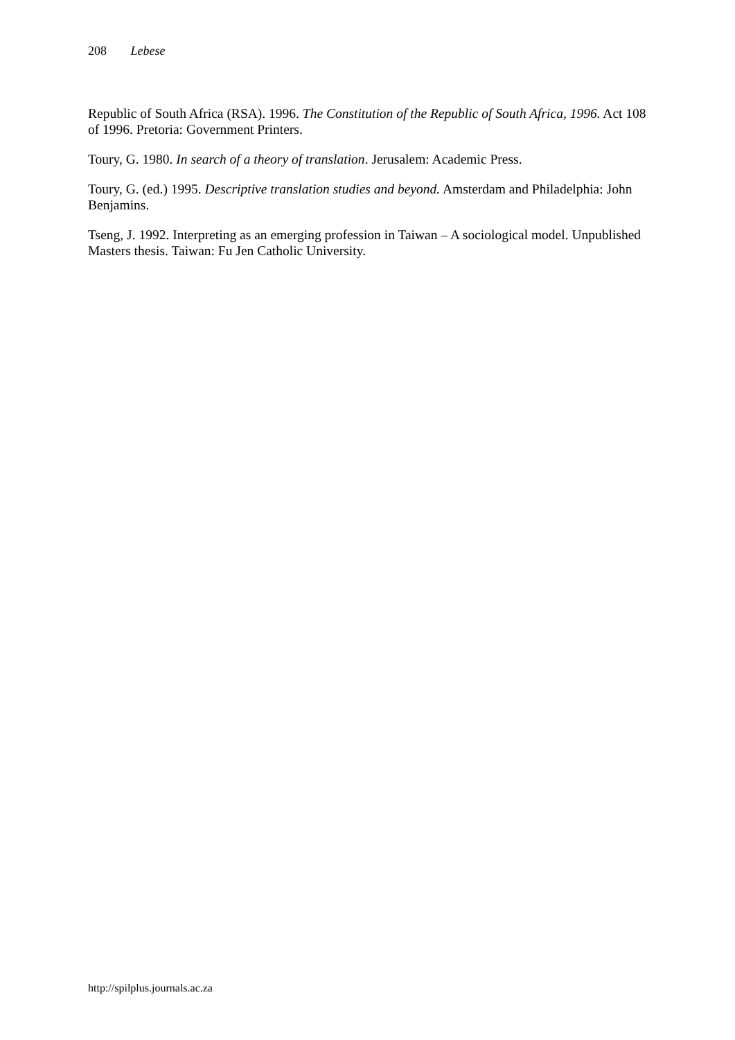208 Lebese
Republic of South Africa (RSA). 1996. The Constitution of the Republic of South Africa, 1996. Act 108 of 1996. Pretoria: Government Printers.
Toury, G. 1980. In search of a theory of translation. Jerusalem: Academic Press.
Toury, G. (ed.) 1995. Descriptive translation studies and beyond. Amsterdam and Philadelphia: John Benjamins.
Tseng, J. 1992. Interpreting as an emerging profession in Taiwan – A sociological model. Unpublished Masters thesis. Taiwan: Fu Jen Catholic University.
http://spilplus.journals.ac.za